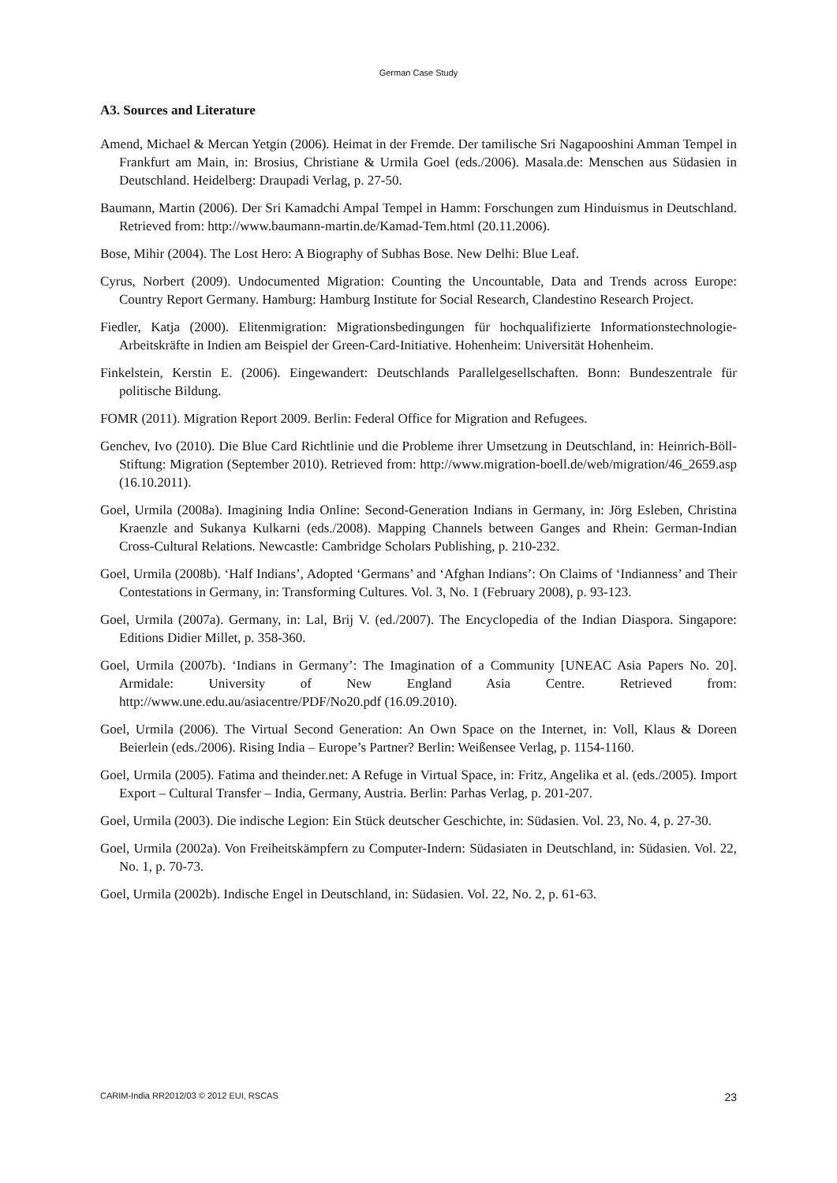German Case Study
A3. Sources and Literature
Amend, Michael & Mercan Yetgin (2006). Heimat in der Fremde. Der tamilische Sri Nagapooshini Amman Tempel in Frankfurt am Main, in: Brosius, Christiane & Urmila Goel (eds./2006). Masala.de: Menschen aus Südasien in Deutschland. Heidelberg: Draupadi Verlag, p. 27-50.
Baumann, Martin (2006). Der Sri Kamadchi Ampal Tempel in Hamm: Forschungen zum Hinduismus in Deutschland. Retrieved from: http://www.baumann-martin.de/Kamad-Tem.html (20.11.2006).
Bose, Mihir (2004). The Lost Hero: A Biography of Subhas Bose. New Delhi: Blue Leaf.
Cyrus, Norbert (2009). Undocumented Migration: Counting the Uncountable, Data and Trends across Europe: Country Report Germany. Hamburg: Hamburg Institute for Social Research, Clandestino Research Project.
Fiedler, Katja (2000). Elitenmigration: Migrationsbedingungen für hochqualifizierte Informationstechnologie-Arbeitskräfte in Indien am Beispiel der Green-Card-Initiative. Hohenheim: Universität Hohenheim.
Finkelstein, Kerstin E. (2006). Eingewandert: Deutschlands Parallelgesellschaften. Bonn: Bundeszentrale für politische Bildung.
FOMR (2011). Migration Report 2009. Berlin: Federal Office for Migration and Refugees.
Genchev, Ivo (2010). Die Blue Card Richtlinie und die Probleme ihrer Umsetzung in Deutschland, in: Heinrich-Böll-Stiftung: Migration (September 2010). Retrieved from: http://www.migration-boell.de/web/migration/46_2659.asp (16.10.2011).
Goel, Urmila (2008a). Imagining India Online: Second-Generation Indians in Germany, in: Jörg Esleben, Christina Kraenzle and Sukanya Kulkarni (eds./2008). Mapping Channels between Ganges and Rhein: German-Indian Cross-Cultural Relations. Newcastle: Cambridge Scholars Publishing, p. 210-232.
Goel, Urmila (2008b). ‘Half Indians’, Adopted ‘Germans’ and ‘Afghan Indians’: On Claims of ‘Indianness’ and Their Contestations in Germany, in: Transforming Cultures. Vol. 3, No. 1 (February 2008), p. 93-123.
Goel, Urmila (2007a). Germany, in: Lal, Brij V. (ed./2007). The Encyclopedia of the Indian Diaspora. Singapore: Editions Didier Millet, p. 358-360.
Goel, Urmila (2007b). ‘Indians in Germany’: The Imagination of a Community [UNEAC Asia Papers No. 20]. Armidale: University of New England Asia Centre. Retrieved from: http://www.une.edu.au/asiacentre/PDF/No20.pdf (16.09.2010).
Goel, Urmila (2006). The Virtual Second Generation: An Own Space on the Internet, in: Voll, Klaus & Doreen Beierlein (eds./2006). Rising India – Europe’s Partner? Berlin: Weißensee Verlag, p. 1154-1160.
Goel, Urmila (2005). Fatima and theinder.net: A Refuge in Virtual Space, in: Fritz, Angelika et al. (eds./2005). Import Export – Cultural Transfer – India, Germany, Austria. Berlin: Parhas Verlag, p. 201-207.
Goel, Urmila (2003). Die indische Legion: Ein Stück deutscher Geschichte, in: Südasien. Vol. 23, No. 4, p. 27-30.
Goel, Urmila (2002a). Von Freiheitskämpfern zu Computer-Indern: Südasiaten in Deutschland, in: Südasien. Vol. 22, No. 1, p. 70-73.
Goel, Urmila (2002b). Indische Engel in Deutschland, in: Südasien. Vol. 22, No. 2, p. 61-63.
CARIM-India RR2012/03 © 2012 EUI, RSCAS 23